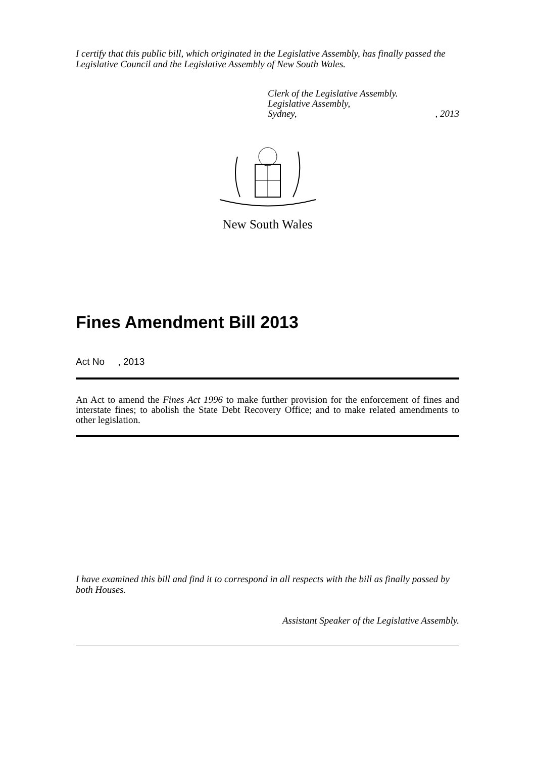I certify that this public bill, which originated in the Legislative Assembly, has finally passed the Legislative Council and the Legislative Assembly of New South Wales.
Clerk of the Legislative Assembly.
Legislative Assembly,
Sydney,, 2013
New South Wales
Fines Amendment Bill 2013
Act No , 2013
An Act to amend the Fines Act 1996 to make further provision for the enforcement of fines and interstate fines; to abolish the State Debt Recovery Office; and to make related amendments to other legislation.
I have examined this bill and find it to correspond in all respects with the bill as finally passed by both Houses.
Assistant Speaker of the Legislative Assembly.